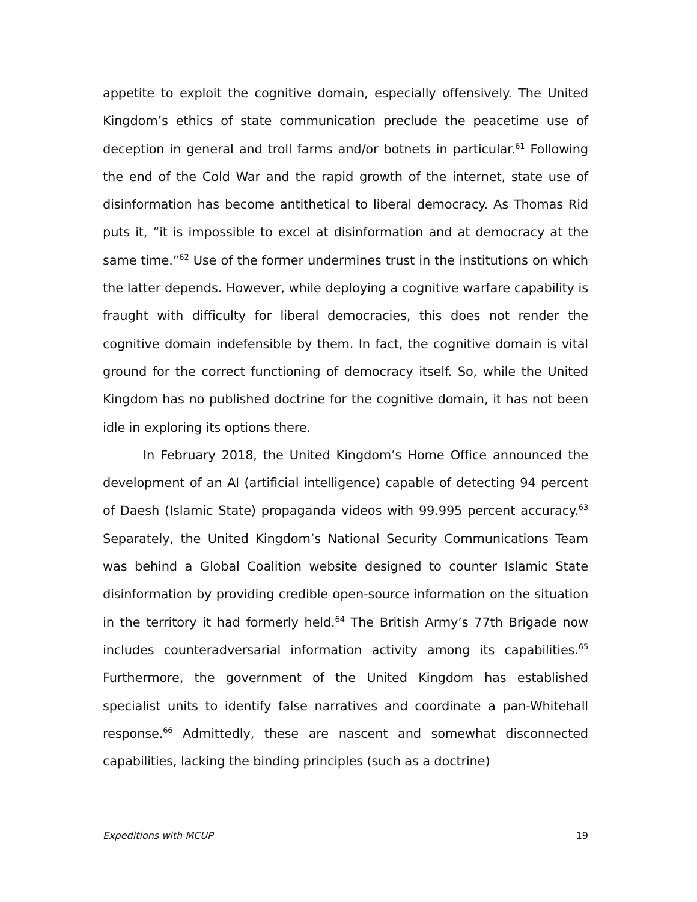appetite to exploit the cognitive domain, especially offensively. The United Kingdom’s ethics of state communication preclude the peacetime use of deception in general and troll farms and/or botnets in particular.<sup>61</sup> Following the end of the Cold War and the rapid growth of the internet, state use of disinformation has become antithetical to liberal democracy. As Thomas Rid puts it, “it is impossible to excel at disinformation and at democracy at the same time.”<sup>62</sup> Use of the former undermines trust in the institutions on which the latter depends. However, while deploying a cognitive warfare capability is fraught with difficulty for liberal democracies, this does not render the cognitive domain indefensible by them. In fact, the cognitive domain is vital ground for the correct functioning of democracy itself. So, while the United Kingdom has no published doctrine for the cognitive domain, it has not been idle in exploring its options there.
In February 2018, the United Kingdom’s Home Office announced the development of an AI (artificial intelligence) capable of detecting 94 percent of Daesh (Islamic State) propaganda videos with 99.995 percent accuracy.<sup>63</sup> Separately, the United Kingdom’s National Security Communications Team was behind a Global Coalition website designed to counter Islamic State disinformation by providing credible open-source information on the situation in the territory it had formerly held.<sup>64</sup> The British Army’s 77th Brigade now includes counteradversarial information activity among its capabilities.<sup>65</sup> Furthermore, the government of the United Kingdom has established specialist units to identify false narratives and coordinate a pan-Whitehall response.<sup>66</sup> Admittedly, these are nascent and somewhat disconnected capabilities, lacking the binding principles (such as a doctrine)
Expeditions with MCUP 19